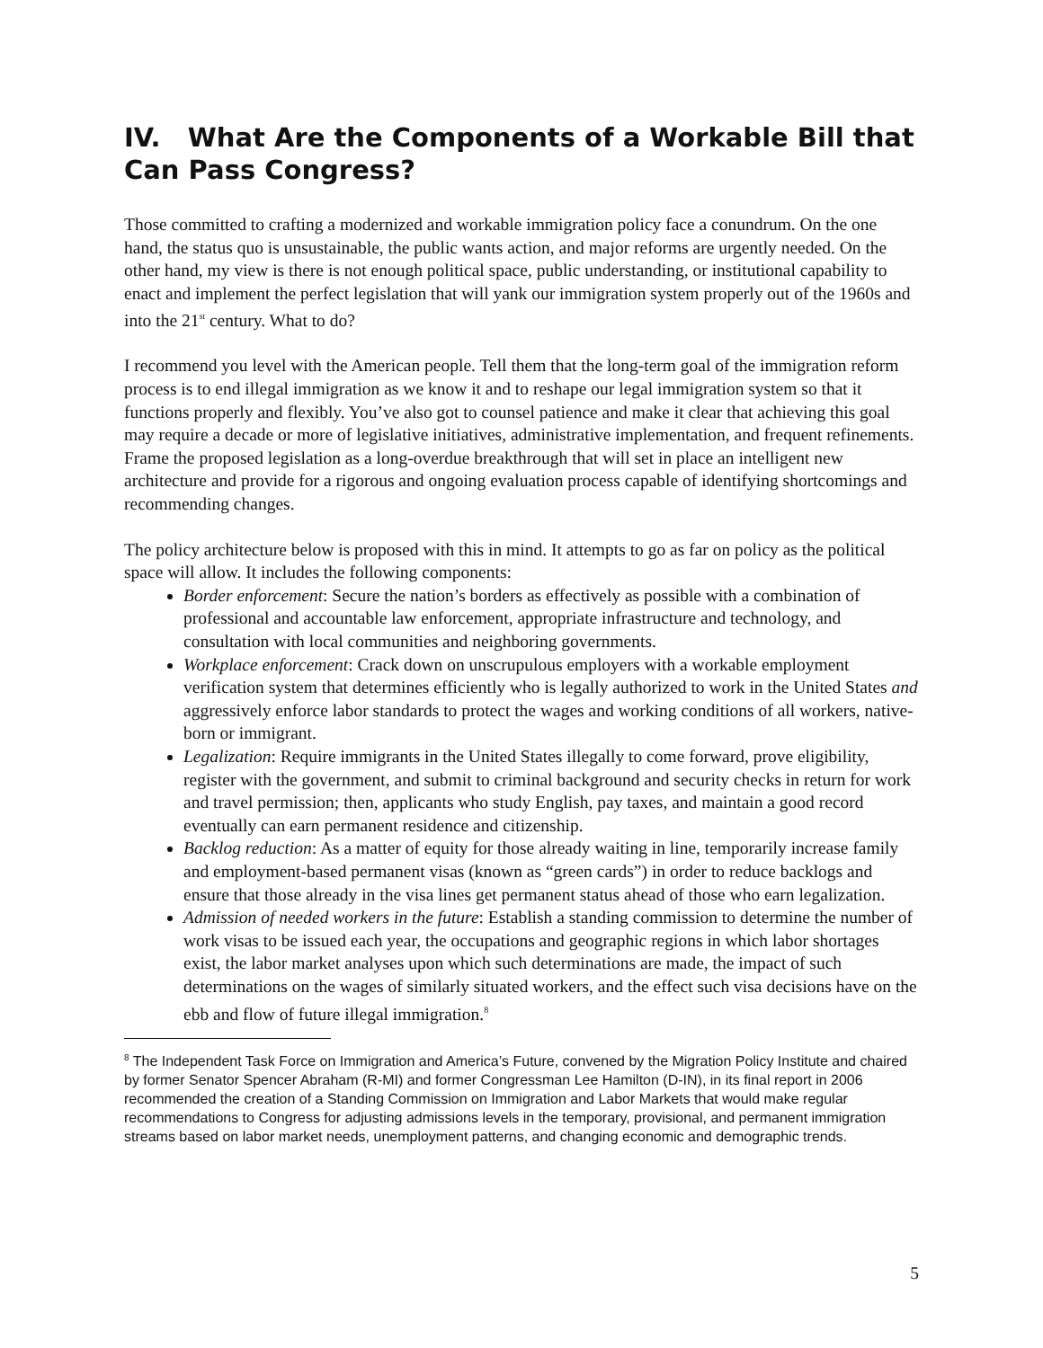IV. What Are the Components of a Workable Bill that Can Pass Congress?
Those committed to crafting a modernized and workable immigration policy face a conundrum. On the one hand, the status quo is unsustainable, the public wants action, and major reforms are urgently needed. On the other hand, my view is there is not enough political space, public understanding, or institutional capability to enact and implement the perfect legislation that will yank our immigration system properly out of the 1960s and into the 21<sup>st</sup> century. What to do?
I recommend you level with the American people. Tell them that the long-term goal of the immigration reform process is to end illegal immigration as we know it and to reshape our legal immigration system so that it functions properly and flexibly. You’ve also got to counsel patience and make it clear that achieving this goal may require a decade or more of legislative initiatives, administrative implementation, and frequent refinements. Frame the proposed legislation as a long-overdue breakthrough that will set in place an intelligent new architecture and provide for a rigorous and ongoing evaluation process capable of identifying shortcomings and recommending changes.
The policy architecture below is proposed with this in mind. It attempts to go as far on policy as the political space will allow. It includes the following components:
Border enforcement: Secure the nation’s borders as effectively as possible with a combination of professional and accountable law enforcement, appropriate infrastructure and technology, and consultation with local communities and neighboring governments.
Workplace enforcement: Crack down on unscrupulous employers with a workable employment verification system that determines efficiently who is legally authorized to work in the United States and aggressively enforce labor standards to protect the wages and working conditions of all workers, native-born or immigrant.
Legalization: Require immigrants in the United States illegally to come forward, prove eligibility, register with the government, and submit to criminal background and security checks in return for work and travel permission; then, applicants who study English, pay taxes, and maintain a good record eventually can earn permanent residence and citizenship.
Backlog reduction: As a matter of equity for those already waiting in line, temporarily increase family and employment-based permanent visas (known as “green cards”) in order to reduce backlogs and ensure that those already in the visa lines get permanent status ahead of those who earn legalization.
Admission of needed workers in the future: Establish a standing commission to determine the number of work visas to be issued each year, the occupations and geographic regions in which labor shortages exist, the labor market analyses upon which such determinations are made, the impact of such determinations on the wages of similarly situated workers, and the effect such visa decisions have on the ebb and flow of future illegal immigration.<sup>8</sup>
<sup>8</sup> The Independent Task Force on Immigration and America’s Future, convened by the Migration Policy Institute and chaired by former Senator Spencer Abraham (R-MI) and former Congressman Lee Hamilton (D-IN), in its final report in 2006 recommended the creation of a Standing Commission on Immigration and Labor Markets that would make regular recommendations to Congress for adjusting admissions levels in the temporary, provisional, and permanent immigration streams based on labor market needs, unemployment patterns, and changing economic and demographic trends.
5